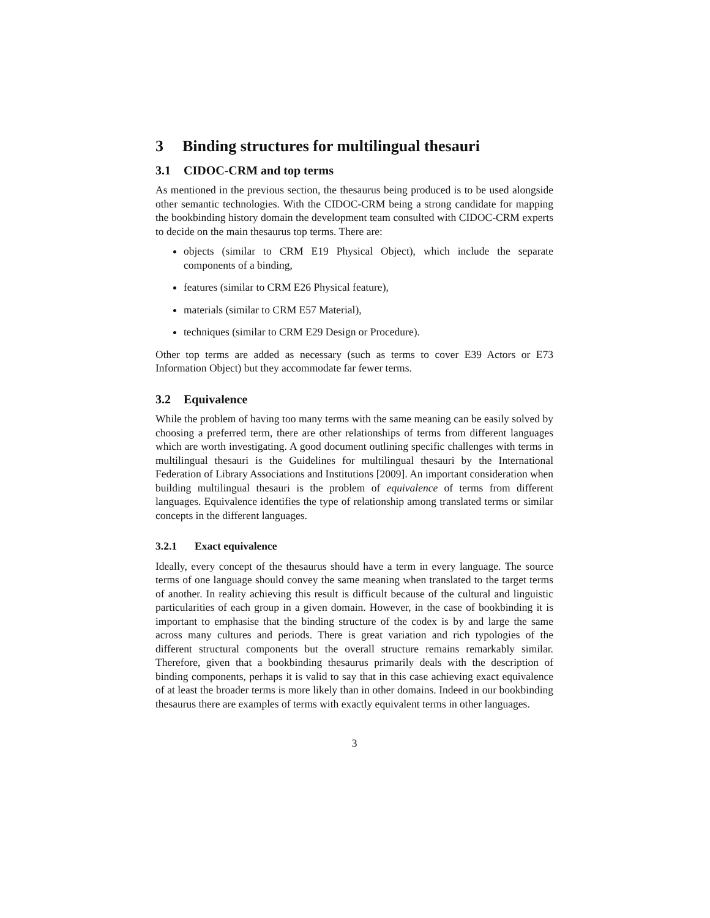3 Binding structures for multilingual thesauri
3.1 CIDOC-CRM and top terms
As mentioned in the previous section, the thesaurus being produced is to be used alongside other semantic technologies. With the CIDOC-CRM being a strong candidate for mapping the bookbinding history domain the development team consulted with CIDOC-CRM experts to decide on the main thesaurus top terms. There are:
objects (similar to CRM E19 Physical Object), which include the separate components of a binding,
features (similar to CRM E26 Physical feature),
materials (similar to CRM E57 Material),
techniques (similar to CRM E29 Design or Procedure).
Other top terms are added as necessary (such as terms to cover E39 Actors or E73 Information Object) but they accommodate far fewer terms.
3.2 Equivalence
While the problem of having too many terms with the same meaning can be easily solved by choosing a preferred term, there are other relationships of terms from different languages which are worth investigating. A good document outlining specific challenges with terms in multilingual thesauri is the Guidelines for multilingual thesauri by the International Federation of Library Associations and Institutions [2009]. An important consideration when building multilingual thesauri is the problem of equivalence of terms from different languages. Equivalence identifies the type of relationship among translated terms or similar concepts in the different languages.
3.2.1 Exact equivalence
Ideally, every concept of the thesaurus should have a term in every language. The source terms of one language should convey the same meaning when translated to the target terms of another. In reality achieving this result is difficult because of the cultural and linguistic particularities of each group in a given domain. However, in the case of bookbinding it is important to emphasise that the binding structure of the codex is by and large the same across many cultures and periods. There is great variation and rich typologies of the different structural components but the overall structure remains remarkably similar. Therefore, given that a bookbinding thesaurus primarily deals with the description of binding components, perhaps it is valid to say that in this case achieving exact equivalence of at least the broader terms is more likely than in other domains. Indeed in our bookbinding thesaurus there are examples of terms with exactly equivalent terms in other languages.
3